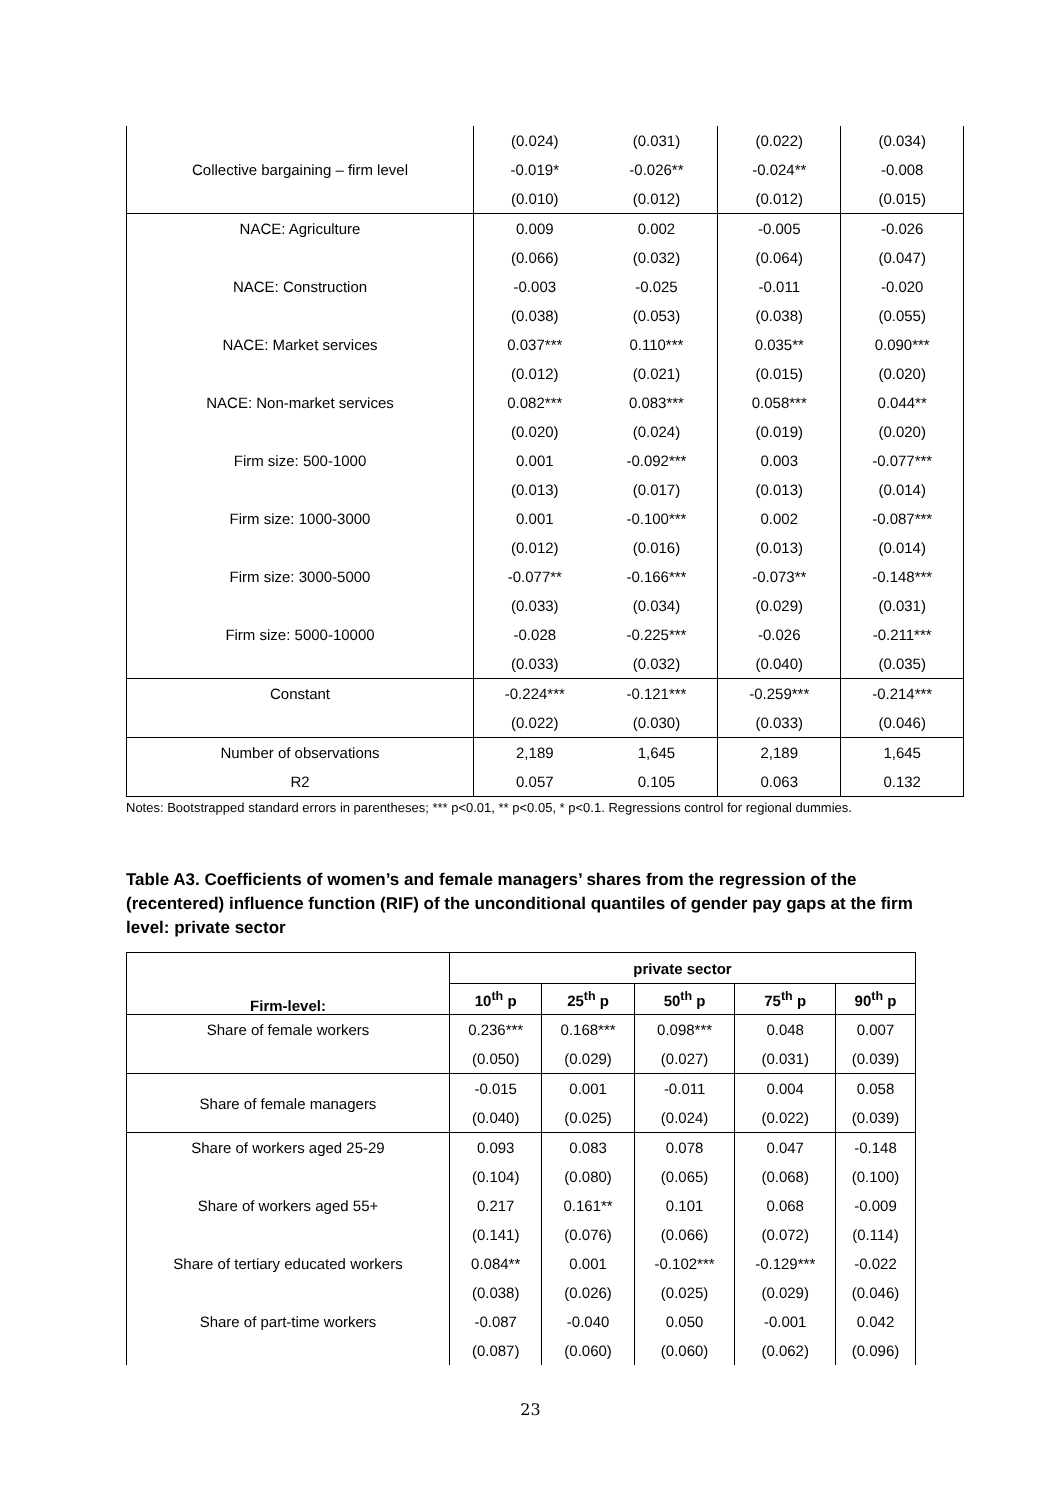| | (0.024) | (0.031) | (0.022) | (0.034) | |
| Collective bargaining – firm level | -0.019* | -0.026** | -0.024** | -0.008 | |
| | (0.010) | (0.012) | (0.012) | (0.015) | |
| NACE: Agriculture | 0.009 | 0.002 | -0.005 | -0.026 | |
| | (0.066) | (0.032) | (0.064) | (0.047) | |
| NACE: Construction | -0.003 | -0.025 | -0.011 | -0.020 | |
| | (0.038) | (0.053) | (0.038) | (0.055) | |
| NACE: Market services | 0.037*** | 0.110*** | 0.035** | 0.090*** | |
| | (0.012) | (0.021) | (0.015) | (0.020) | |
| NACE: Non-market services | 0.082*** | 0.083*** | 0.058*** | 0.044** | |
| | (0.020) | (0.024) | (0.019) | (0.020) | |
| Firm size: 500-1000 | 0.001 | -0.092*** | 0.003 | -0.077*** | |
| | (0.013) | (0.017) | (0.013) | (0.014) | |
| Firm size: 1000-3000 | 0.001 | -0.100*** | 0.002 | -0.087*** | |
| | (0.012) | (0.016) | (0.013) | (0.014) | |
| Firm size: 3000-5000 | -0.077** | -0.166*** | -0.073** | -0.148*** | |
| | (0.033) | (0.034) | (0.029) | (0.031) | |
| Firm size: 5000-10000 | -0.028 | -0.225*** | -0.026 | -0.211*** | |
| | (0.033) | (0.032) | (0.040) | (0.035) | |
| Constant | -0.224*** | -0.121*** | -0.259*** | -0.214*** | |
| | (0.022) | (0.030) | (0.033) | (0.046) | |
| Number of observations | 2,189 | 1,645 | 2,189 | 1,645 | |
| R2 | 0.057 | 0.105 | 0.063 | 0.132 | |
Notes: Bootstrapped standard errors in parentheses; *** p<0.01, ** p<0.05, * p<0.1. Regressions control for regional dummies.
Table A3. Coefficients of women’s and female managers’ shares from the regression of the (recentered) influence function (RIF) of the unconditional quantiles of gender pay gaps at the firm level: private sector
| Firm-level: | private sector | | | | |
| --- | --- | --- | --- | --- | --- |
| | 10<sup>th</sup> p | 25<sup>th</sup> p | 50<sup>th</sup> p | 75<sup>th</sup> p | 90<sup>th</sup> p |
| Share of female workers | 0.236*** | 0.168*** | 0.098*** | 0.048 | 0.007 |
| | (0.050) | (0.029) | (0.027) | (0.031) | (0.039) |
| Share of female managers | -0.015 | 0.001 | -0.011 | 0.004 | 0.058 |
| | (0.040) | (0.025) | (0.024) | (0.022) | (0.039) |
| Share of workers aged 25-29 | 0.093 | 0.083 | 0.078 | 0.047 | -0.148 |
| | (0.104) | (0.080) | (0.065) | (0.068) | (0.100) |
| Share of workers aged 55+ | 0.217 | 0.161** | 0.101 | 0.068 | -0.009 |
| | (0.141) | (0.076) | (0.066) | (0.072) | (0.114) |
| Share of tertiary educated workers | 0.084** | 0.001 | -0.102*** | -0.129*** | -0.022 |
| | (0.038) | (0.026) | (0.025) | (0.029) | (0.046) |
| Share of part-time workers | -0.087 | -0.040 | 0.050 | -0.001 | 0.042 |
| | (0.087) | (0.060) | (0.060) | (0.062) | (0.096) |
23